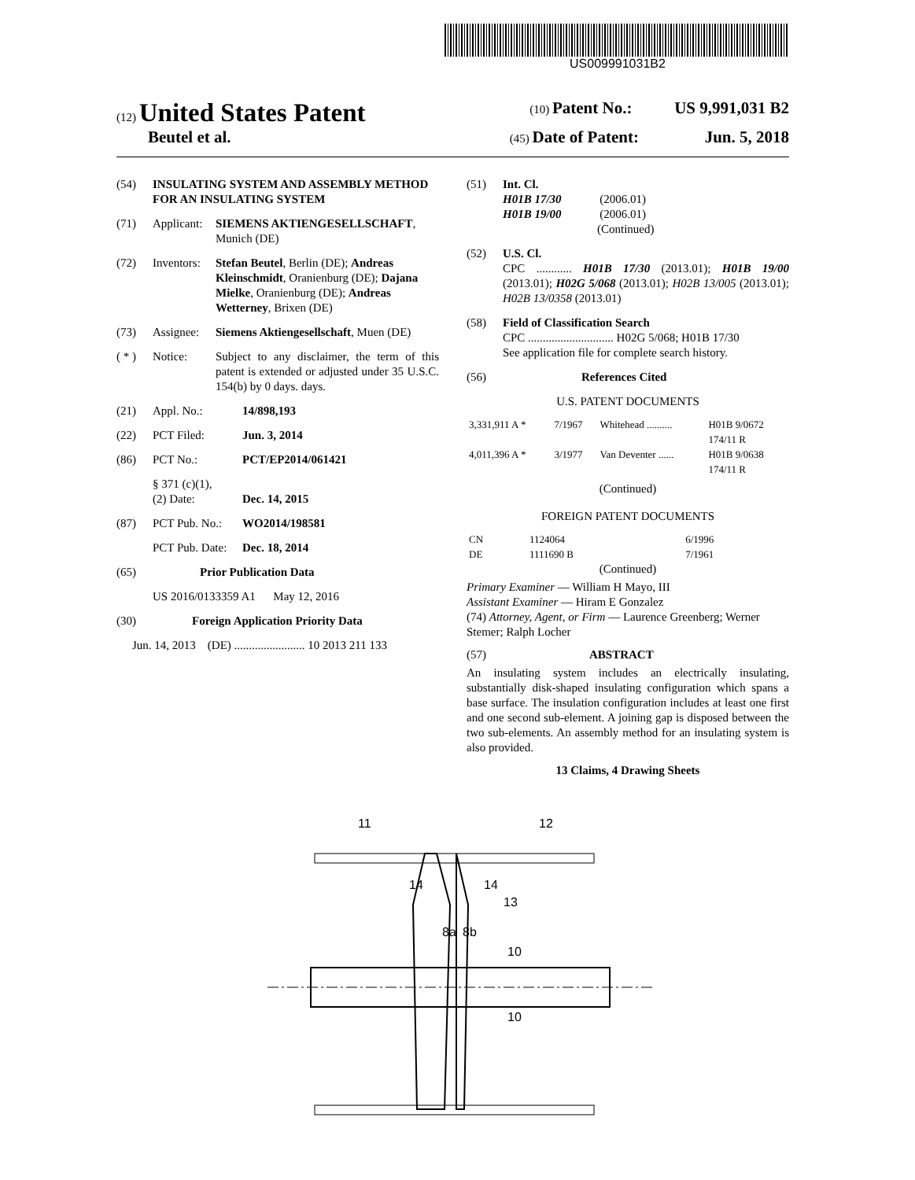US009991031B2
(12) United States Patent
(10) Patent No.: US 9,991,031 B2
Beutel et al.
(45) Date of Patent: Jun. 5, 2018
(54) INSULATING SYSTEM AND ASSEMBLY METHOD FOR AN INSULATING SYSTEM
(71) Applicant: SIEMENS AKTIENGESELLSCHAFT, Munich (DE)
(72) Inventors: Stefan Beutel, Berlin (DE); Andreas Kleinschmidt, Oranienburg (DE); Dajana Mielke, Oranienburg (DE); Andreas Wetterney, Brixen (DE)
(73) Assignee: Siemens Aktiengesellschaft, Muen (DE)
( * ) Notice: Subject to any disclaimer, the term of this patent is extended or adjusted under 35 U.S.C. 154(b) by 0 days. days.
(21) Appl. No.: 14/898,193
(22) PCT Filed: Jun. 3, 2014
(86) PCT No.: PCT/EP2014/061421
§ 371 (c)(1),
(2) Date:
Dec. 14, 2015
(87) PCT Pub. No.: WO2014/198581
PCT Pub. Date: Dec. 18, 2014
(65) Prior Publication Data
US 2016/0133359 A1 May 12, 2016
(30) Foreign Application Priority Data
Jun. 14, 2013 (DE) ........................ 10 2013 211 133
(51) Int. Cl.
H01B 17/30 (2006.01)
H01B 19/00 (2006.01)
(Continued)
(52) U.S. Cl.
CPC ............ H01B 17/30 (2013.01); H01B 19/00 (2013.01); H02G 5/068 (2013.01); H02B 13/005 (2013.01); H02B 13/0358 (2013.01)
(58) Field of Classification Search
CPC ............................. H02G 5/068; H01B 17/30
See application file for complete search history.
(56) References Cited
U.S. PATENT DOCUMENTS
| 3,331,911 A * | 7/1967 | Whitehead .......... | H01B 9/0672 174/11 R |
| 4,011,396 A * | 3/1977 | Van Deventer ...... | H01B 9/0638 174/11 R |
(Continued)
FOREIGN PATENT DOCUMENTS
| CN | 1124064 | 6/1996 |
| DE | 1111690 B | 7/1961 |
(Continued)
Primary Examiner — William H Mayo, III
Assistant Examiner — Hiram E Gonzalez
(74) Attorney, Agent, or Firm — Laurence Greenberg; Werner Stemer; Ralph Locher
(57) ABSTRACT
An insulating system includes an electrically insulating, substantially disk-shaped insulating configuration which spans a base surface. The insulation configuration includes at least one first and one second sub-element. A joining gap is disposed between the two sub-elements. An assembly method for an insulating system is also provided.
13 Claims, 4 Drawing Sheets
11
12
14
14
13
8a
8b
10
10